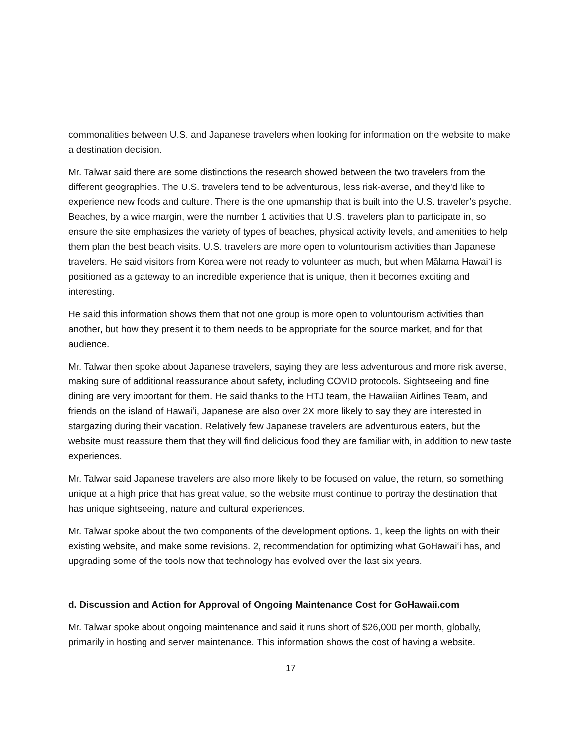commonalities between U.S. and Japanese travelers when looking for information on the website to make a destination decision.
Mr. Talwar said there are some distinctions the research showed between the two travelers from the different geographies. The U.S. travelers tend to be adventurous, less risk-averse, and they'd like to experience new foods and culture. There is the one upmanship that is built into the U.S. traveler’s psyche. Beaches, by a wide margin, were the number 1 activities that U.S. travelers plan to participate in, so ensure the site emphasizes the variety of types of beaches, physical activity levels, and amenities to help them plan the best beach visits. U.S. travelers are more open to voluntourism activities than Japanese travelers. He said visitors from Korea were not ready to volunteer as much, but when Mālama Hawaiʻl is positioned as a gateway to an incredible experience that is unique, then it becomes exciting and interesting.
He said this information shows them that not one group is more open to voluntourism activities than another, but how they present it to them needs to be appropriate for the source market, and for that audience.
Mr. Talwar then spoke about Japanese travelers, saying they are less adventurous and more risk averse, making sure of additional reassurance about safety, including COVID protocols. Sightseeing and fine dining are very important for them. He said thanks to the HTJ team, the Hawaiian Airlines Team, and friends on the island of Hawaiʻi, Japanese are also over 2X more likely to say they are interested in stargazing during their vacation. Relatively few Japanese travelers are adventurous eaters, but the website must reassure them that they will find delicious food they are familiar with, in addition to new taste experiences.
Mr. Talwar said Japanese travelers are also more likely to be focused on value, the return, so something unique at a high price that has great value, so the website must continue to portray the destination that has unique sightseeing, nature and cultural experiences.
Mr. Talwar spoke about the two components of the development options. 1, keep the lights on with their existing website, and make some revisions. 2, recommendation for optimizing what GoHawaiʻi has, and upgrading some of the tools now that technology has evolved over the last six years.
d. Discussion and Action for Approval of Ongoing Maintenance Cost for GoHawaii.com
Mr. Talwar spoke about ongoing maintenance and said it runs short of $26,000 per month, globally, primarily in hosting and server maintenance. This information shows the cost of having a website.
17